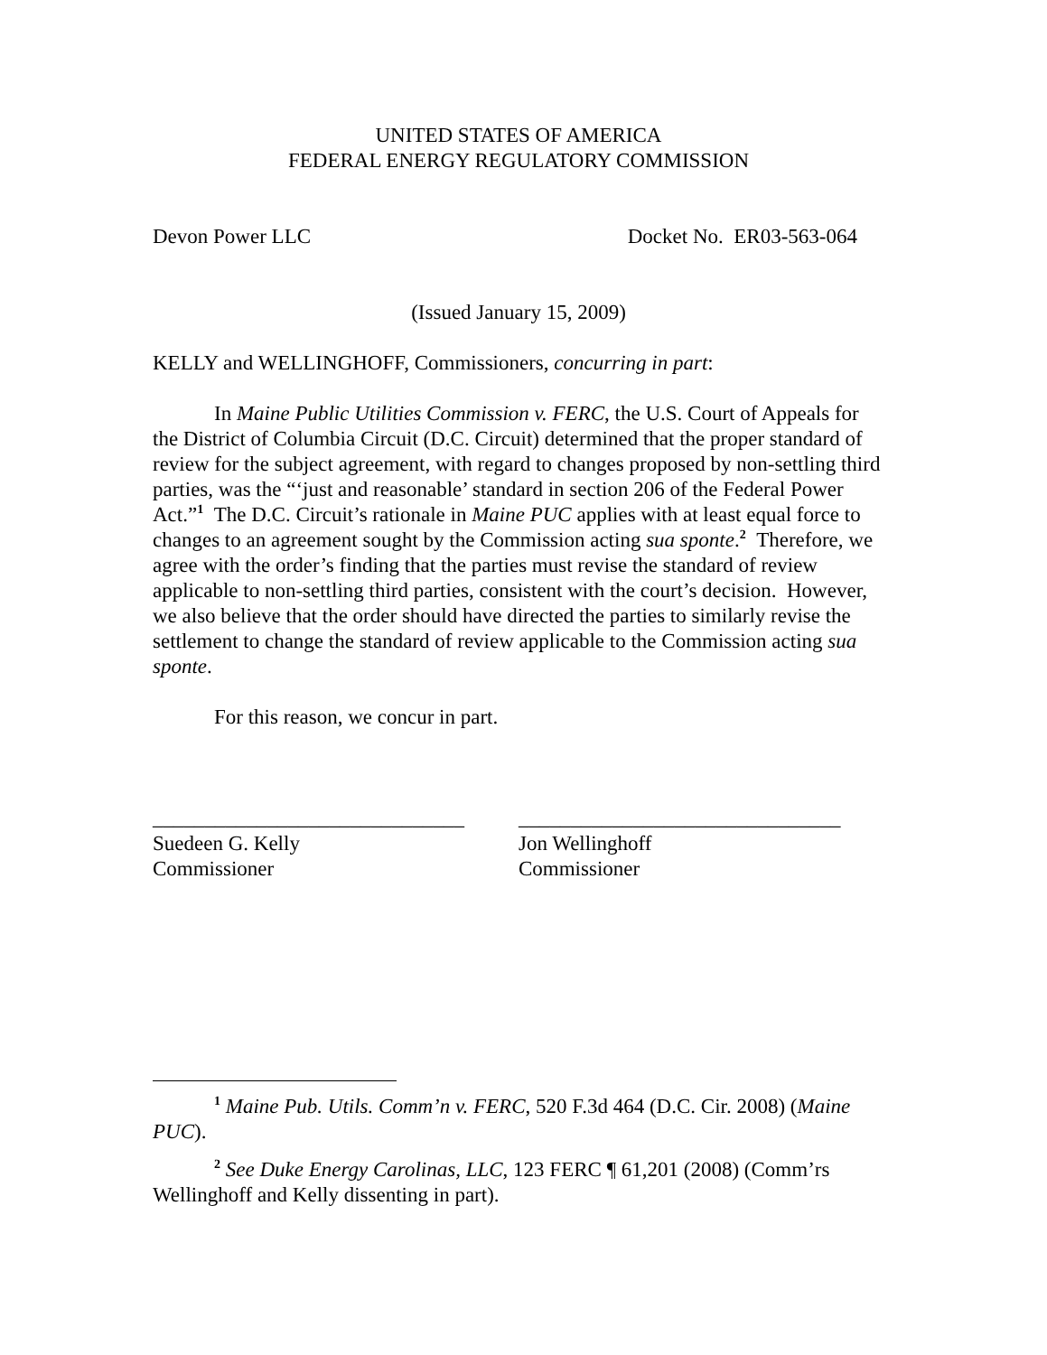UNITED STATES OF AMERICA
FEDERAL ENERGY REGULATORY COMMISSION
Devon Power LLC Docket No. ER03-563-064
(Issued January 15, 2009)
KELLY and WELLINGHOFF, Commissioners, concurring in part:
In Maine Public Utilities Commission v. FERC, the U.S. Court of Appeals for the District of Columbia Circuit (D.C. Circuit) determined that the proper standard of review for the subject agreement, with regard to changes proposed by non-settling third parties, was the “‘just and reasonable’ standard in section 206 of the Federal Power Act.”<sup>1</sup> The D.C. Circuit’s rationale in Maine PUC applies with at least equal force to changes to an agreement sought by the Commission acting sua sponte.<sup>2</sup> Therefore, we agree with the order’s finding that the parties must revise the standard of review applicable to non-settling third parties, consistent with the court’s decision. However, we also believe that the order should have directed the parties to similarly revise the settlement to change the standard of review applicable to the Commission acting sua sponte.
For this reason, we concur in part.
______________________________
Suedeen G. Kelly
Commissioner
_______________________________
Jon Wellinghoff
Commissioner
<sup>1</sup> Maine Pub. Utils. Comm’n v. FERC, 520 F.3d 464 (D.C. Cir. 2008) (Maine PUC).
<sup>2</sup> See Duke Energy Carolinas, LLC, 123 FERC ¶ 61,201 (2008) (Comm’rs Wellinghoff and Kelly dissenting in part).